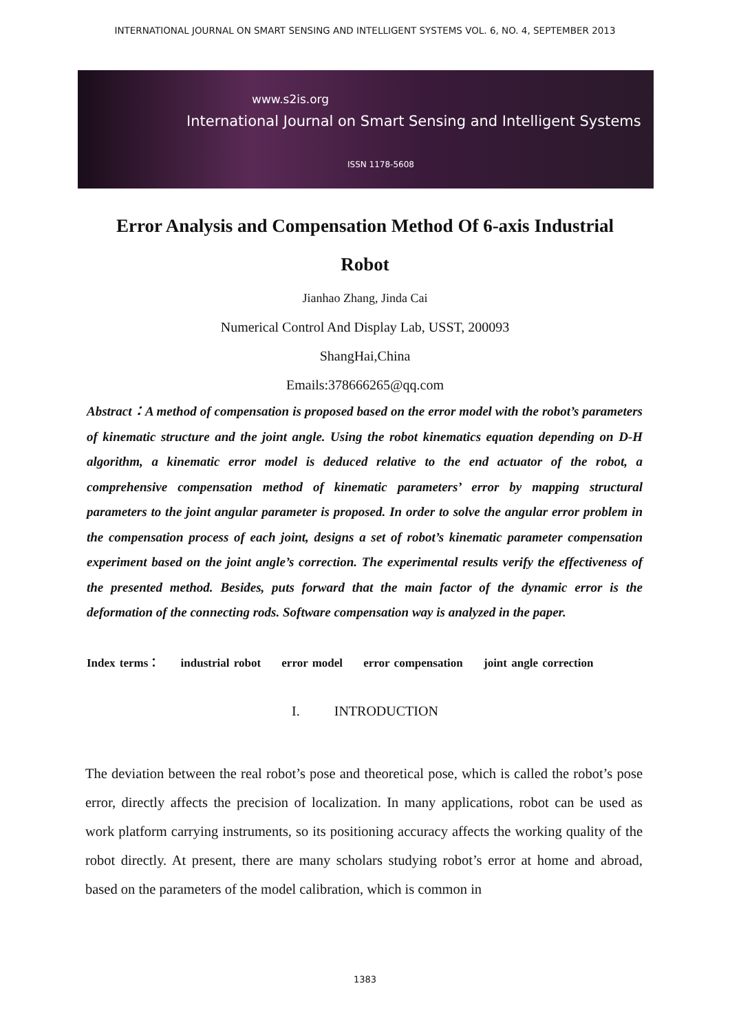INTERNATIONAL JOURNAL ON SMART SENSING AND INTELLIGENT SYSTEMS VOL. 6, NO. 4, SEPTEMBER 2013
www.s2is.org
International Journal on Smart Sensing and Intelligent Systems
ISSN 1178-5608
Error Analysis and Compensation Method Of 6-axis Industrial
Robot
Jianhao Zhang, Jinda Cai
Numerical Control And Display Lab, USST, 200093
ShangHai,China
Emails:378666265@qq.com
Abstract：A method of compensation is proposed based on the error model with the robot’s parameters of kinematic structure and the joint angle. Using the robot kinematics equation depending on D-H algorithm, a kinematic error model is deduced relative to the end actuator of the robot, a comprehensive compensation method of kinematic parameters’ error by mapping structural parameters to the joint angular parameter is proposed. In order to solve the angular error problem in the compensation process of each joint, designs a set of robot’s kinematic parameter compensation experiment based on the joint angle’s correction. The experimental results verify the effectiveness of the presented method. Besides, puts forward that the main factor of the dynamic error is the deformation of the connecting rods. Software compensation way is analyzed in the paper.
Index terms： industrial robot error model error compensation joint angle correction
I. INTRODUCTION
The deviation between the real robot’s pose and theoretical pose, which is called the robot’s pose error, directly affects the precision of localization. In many applications, robot can be used as work platform carrying instruments, so its positioning accuracy affects the working quality of the robot directly. At present, there are many scholars studying robot’s error at home and abroad, based on the parameters of the model calibration, which is common in
1383